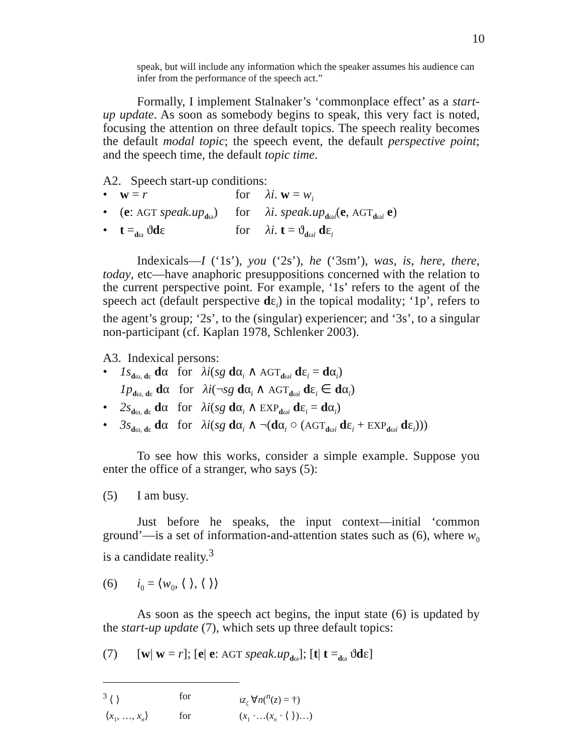10
speak, but will include any information which the speaker assumes his audience can infer from the performance of the speech act.”
Formally, I implement Stalnaker’s ‘commonplace effect’ as a start-up update. As soon as somebody begins to speak, this very fact is noted, focusing the attention on three default topics. The speech reality becomes the default modal topic; the speech event, the default perspective point; and the speech time, the default topic time.
A2. Speech start-up conditions:
• w = r for λi. w = w<sub>i</sub>
• (e: AGT speak.up<sub>dω</sub>)
for λi. speak.up<sub>dωi</sub>(e, AGT<sub>dωi</sub> e)
• t =<sub>dω</sub> ϑdε for λi. t = ϑ<sub>dωi</sub> dε<sub>i</sub>
Indexicals—I (‘1s’), you (‘2s’), he (‘3sm’), was, is, here, there, today, etc—have anaphoric presuppositions concerned with the relation to the current perspective point. For example, ‘1s’ refers to the agent of the speech act (default perspective dε<sub>i</sub>) in the topical modality; ‘1p’, refers to the agent’s group; ‘2s’, to the (singular) experiencer; and ‘3s’, to a singular non-participant (cf. Kaplan 1978, Schlenker 2003).
A3. Indexical persons:
• 1s<sub>dω, dε</sub> dα for λi(sg dα<sub>i</sub> ∧ AGT<sub>dωi</sub> dε<sub>i</sub> = dα<sub>i</sub>)
1p<sub>dω, dε</sub> dα for λi(¬sg dα<sub>i</sub> ∧ AGT<sub>dωi</sub> dε<sub>i</sub> ∈ dα<sub>i</sub>)
• 2s<sub>dω, dε</sub> dα for λi(sg dα<sub>i</sub> ∧ EXP<sub>dωi</sub> dε<sub>i</sub> = dα<sub>i</sub>)
• 3s<sub>dω, dε</sub> dα for λi(sg dα<sub>i</sub> ∧ ¬(dα<sub>i</sub> ○ (AGT<sub>dωi</sub> dε<sub>i</sub> + EXP<sub>dωi</sub> dε<sub>i</sub>)))
To see how this works, consider a simple example. Suppose you enter the office of a stranger, who says (5):
(5) I am busy.
Just before he speaks, the input context—initial ‘common ground’—is a set of information-and-attention states such as (6), where w<sub>0</sub> is a candidate reality.<sup>3</sup>
(6) i<sub>0</sub> = ⟨w<sub>0</sub>, ⟨ ⟩, ⟨ ⟩⟩
As soon as the speech act begins, the input state (6) is updated by the start-up update (7), which sets up three default topics:
(7) [w| w = r]; [e| e: AGT speak.up<sub>dω</sub>]; [t| t =<sub>dω</sub> ϑdε]
<sup>3</sup> ⟨ ⟩ for ιz<sub>ζ</sub> ∀n(<sup>n</sup>(z) = †)
⟨x<sub>1</sub>, …, x<sub>n</sub>⟩ for (x<sub>1</sub> ·…(x<sub>n</sub> · ⟨ ⟩)…)